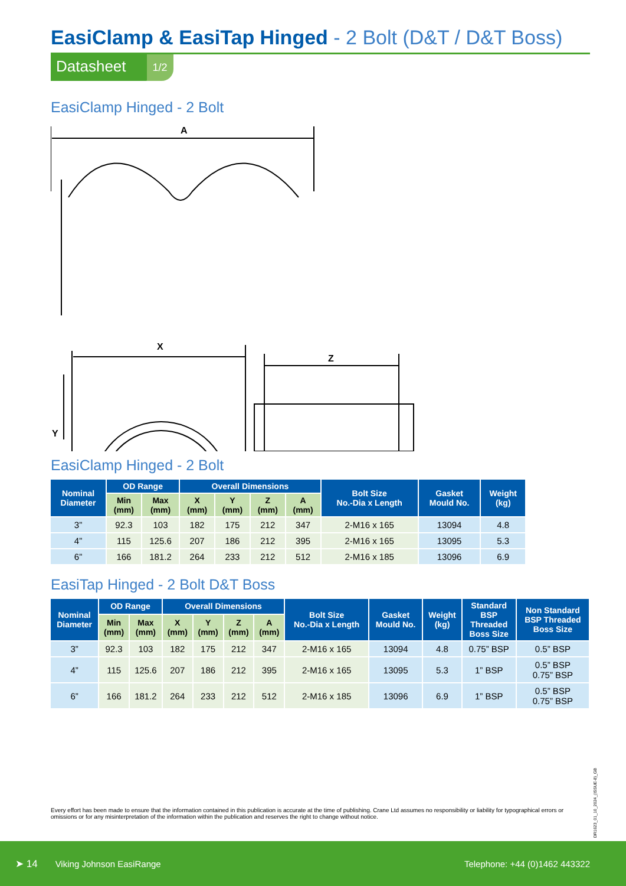EasiClamp & EasiTap Hinged - 2 Bolt (D&T / D&T Boss)
Datasheet
1/2
EasiClamp Hinged - 2 Bolt
A
X
Z
Y
EasiClamp Hinged - 2 Bolt
| Nominal Diameter | OD Range | | Overall Dimensions | | | | Bolt Size No.-Dia x Length | Gasket Mould No. | Weight (kg) |
| --- | --- | --- | --- | --- | --- | --- | --- | --- | --- |
| | Min (mm) | Max (mm) | X (mm) | Y (mm) | Z (mm) | A (mm) | | | |
| 3” | 92.3 | 103 | 182 | 175 | 212 | 347 | 2-M16 x 165 | 13094 | 4.8 |
| 4” | 115 | 125.6 | 207 | 186 | 212 | 395 | 2-M16 x 165 | 13095 | 5.3 |
| 6” | 166 | 181.2 | 264 | 233 | 212 | 512 | 2-M16 x 185 | 13096 | 6.9 |
EasiTap Hinged - 2 Bolt D&T Boss
| Nominal Diameter | OD Range | | Overall Dimensions | | | | Bolt Size No.-Dia x Length | Gasket Mould No. | Weight (kg) | Standard BSP Threaded Boss Size | Non Standard BSP Threaded Boss Size |
| --- | --- | --- | --- | --- | --- | --- | --- | --- | --- | --- | --- |
| | Min (mm) | Max (mm) | X (mm) | Y (mm) | Z (mm) | A (mm) | | | | | |
| 3” | 92.3 | 103 | 182 | 175 | 212 | 347 | 2-M16 x 165 | 13094 | 4.8 | 0.75” BSP | 0.5” BSP |
| 4” | 115 | 125.6 | 207 | 186 | 212 | 395 | 2-M16 x 165 | 13095 | 5.3 | 1” BSP | 0.5” BSP 0.75” BSP |
| 6” | 166 | 181.2 | 264 | 233 | 212 | 512 | 2-M16 x 185 | 13096 | 6.9 | 1” BSP | 0.5” BSP 0.75” BSP |
DR1623_01_10_2024_(ISSUE-8)_GB
Every effort has been made to ensure that the information contained in this publication is accurate at the time of publishing. Crane Ltd assumes no responsibility or liability for typographical errors or omissions or for any misinterpretation of the information within the publication and reserves the right to change without notice.
➤ 14 Viking Johnson EasiRange Telephone: +44 (0)1462 443322